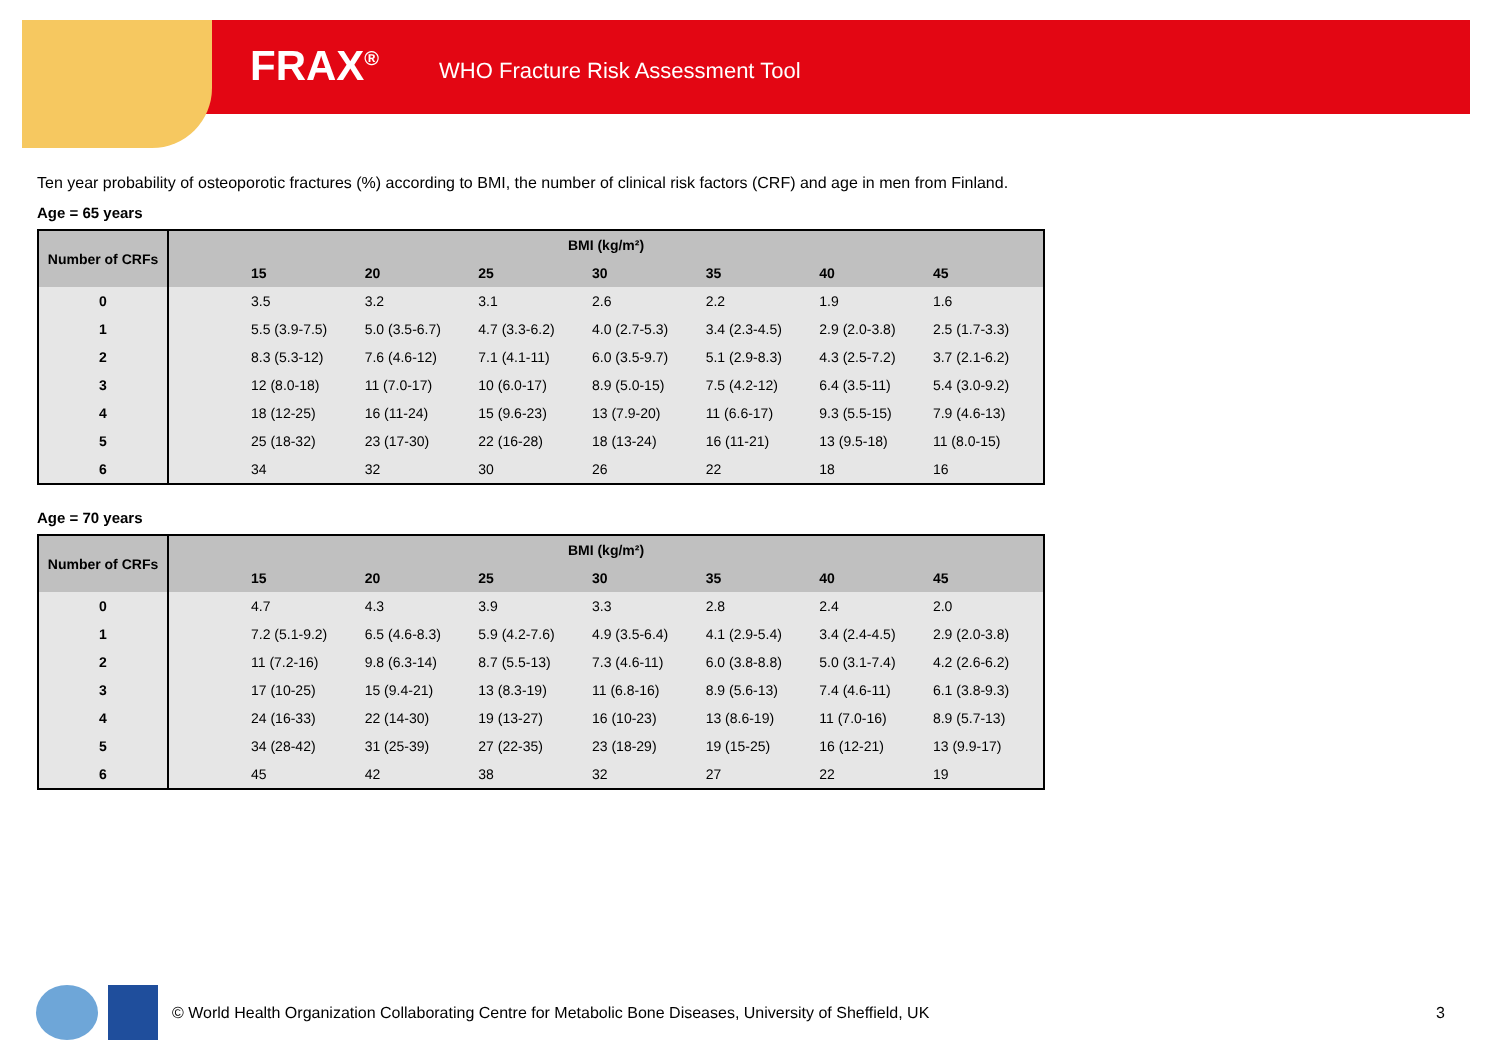FRAX<sup>®</sup> WHO Fracture Risk Assessment Tool
Ten year probability of osteoporotic fractures (%) according to BMI, the number of clinical risk factors (CRF) and age in men from Finland.
Age = 65 years
| Number of CRFs | BMI (kg/m²) | | | | | | | |
| --- | --- | --- | --- | --- | --- | --- | --- | --- |
| | | 15 | 20 | 25 | 30 | 35 | 40 | 45 |
| 0 | | 3.5 | 3.2 | 3.1 | 2.6 | 2.2 | 1.9 | 1.6 |
| 1 | | 5.5 (3.9-7.5) | 5.0 (3.5-6.7) | 4.7 (3.3-6.2) | 4.0 (2.7-5.3) | 3.4 (2.3-4.5) | 2.9 (2.0-3.8) | 2.5 (1.7-3.3) |
| 2 | | 8.3 (5.3-12) | 7.6 (4.6-12) | 7.1 (4.1-11) | 6.0 (3.5-9.7) | 5.1 (2.9-8.3) | 4.3 (2.5-7.2) | 3.7 (2.1-6.2) |
| 3 | | 12 (8.0-18) | 11 (7.0-17) | 10 (6.0-17) | 8.9 (5.0-15) | 7.5 (4.2-12) | 6.4 (3.5-11) | 5.4 (3.0-9.2) |
| 4 | | 18 (12-25) | 16 (11-24) | 15 (9.6-23) | 13 (7.9-20) | 11 (6.6-17) | 9.3 (5.5-15) | 7.9 (4.6-13) |
| 5 | | 25 (18-32) | 23 (17-30) | 22 (16-28) | 18 (13-24) | 16 (11-21) | 13 (9.5-18) | 11 (8.0-15) |
| 6 | | 34 | 32 | 30 | 26 | 22 | 18 | 16 |
Age = 70 years
| Number of CRFs | BMI (kg/m²) | | | | | | | |
| --- | --- | --- | --- | --- | --- | --- | --- | --- |
| | | 15 | 20 | 25 | 30 | 35 | 40 | 45 |
| 0 | | 4.7 | 4.3 | 3.9 | 3.3 | 2.8 | 2.4 | 2.0 |
| 1 | | 7.2 (5.1-9.2) | 6.5 (4.6-8.3) | 5.9 (4.2-7.6) | 4.9 (3.5-6.4) | 4.1 (2.9-5.4) | 3.4 (2.4-4.5) | 2.9 (2.0-3.8) |
| 2 | | 11 (7.2-16) | 9.8 (6.3-14) | 8.7 (5.5-13) | 7.3 (4.6-11) | 6.0 (3.8-8.8) | 5.0 (3.1-7.4) | 4.2 (2.6-6.2) |
| 3 | | 17 (10-25) | 15 (9.4-21) | 13 (8.3-19) | 11 (6.8-16) | 8.9 (5.6-13) | 7.4 (4.6-11) | 6.1 (3.8-9.3) |
| 4 | | 24 (16-33) | 22 (14-30) | 19 (13-27) | 16 (10-23) | 13 (8.6-19) | 11 (7.0-16) | 8.9 (5.7-13) |
| 5 | | 34 (28-42) | 31 (25-39) | 27 (22-35) | 23 (18-29) | 19 (15-25) | 16 (12-21) | 13 (9.9-17) |
| 6 | | 45 | 42 | 38 | 32 | 27 | 22 | 19 |
© World Health Organization Collaborating Centre for Metabolic Bone Diseases, University of Sheffield, UK 3